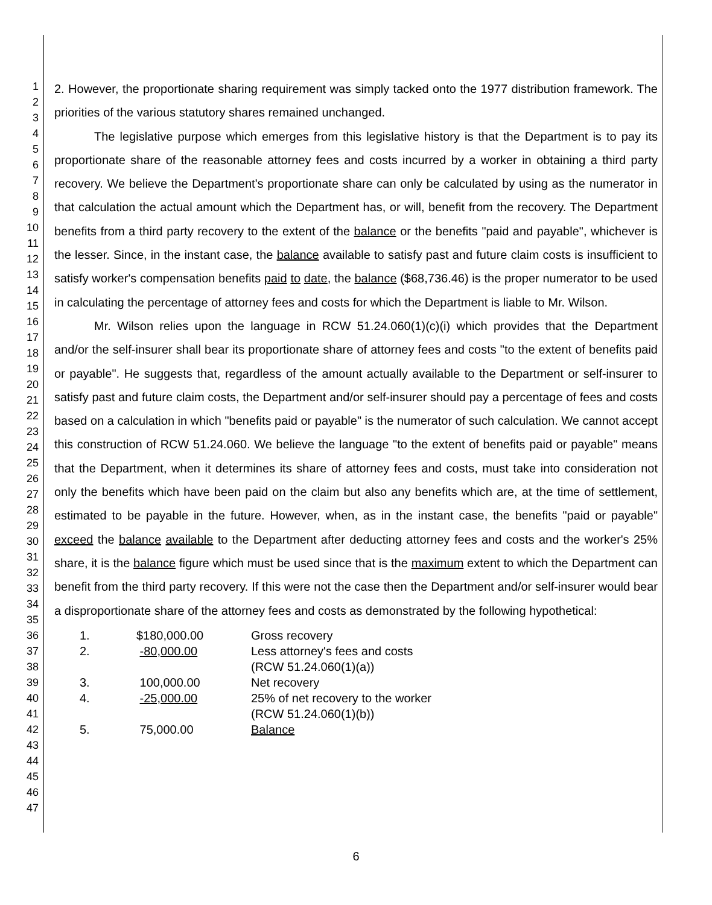1
2
3
4
5
6
7
8
9
10
11
12
13
14
15
16
17
18
19
20
21
22
23
24
25
26
27
28
29
30
31
32
33
34
35
36
37
38
39
40
41
42
43
44
45
46
47
2. However, the proportionate sharing requirement was simply tacked onto the 1977 distribution framework. The priorities of the various statutory shares remained unchanged.
The legislative purpose which emerges from this legislative history is that the Department is to pay its proportionate share of the reasonable attorney fees and costs incurred by a worker in obtaining a third party recovery. We believe the Department's proportionate share can only be calculated by using as the numerator in that calculation the actual amount which the Department has, or will, benefit from the recovery. The Department benefits from a third party recovery to the extent of the balance or the benefits "paid and payable", whichever is the lesser. Since, in the instant case, the balance available to satisfy past and future claim costs is insufficient to satisfy worker's compensation benefits paid to date, the balance ($68,736.46) is the proper numerator to be used in calculating the percentage of attorney fees and costs for which the Department is liable to Mr. Wilson.
Mr. Wilson relies upon the language in RCW 51.24.060(1)(c)(i) which provides that the Department and/or the self-insurer shall bear its proportionate share of attorney fees and costs "to the extent of benefits paid or payable". He suggests that, regardless of the amount actually available to the Department or self-insurer to satisfy past and future claim costs, the Department and/or self-insurer should pay a percentage of fees and costs based on a calculation in which "benefits paid or payable" is the numerator of such calculation. We cannot accept this construction of RCW 51.24.060. We believe the language "to the extent of benefits paid or payable" means that the Department, when it determines its share of attorney fees and costs, must take into consideration not only the benefits which have been paid on the claim but also any benefits which are, at the time of settlement, estimated to be payable in the future. However, when, as in the instant case, the benefits "paid or payable" exceed the balance available to the Department after deducting attorney fees and costs and the worker's 25% share, it is the balance figure which must be used since that is the maximum extent to which the Department can benefit from the third party recovery. If this were not the case then the Department and/or self-insurer would bear a disproportionate share of the attorney fees and costs as demonstrated by the following hypothetical:
| 1. | $180,000.00 | Gross recovery |
| 2. | -80,000.00 | Less attorney's fees and costs (RCW 51.24.060(1)(a)) |
| 3. | 100,000.00 | Net recovery |
| 4. | -25,000.00 | 25% of net recovery to the worker (RCW 51.24.060(1)(b)) |
| 5. | 75,000.00 | Balance |
6